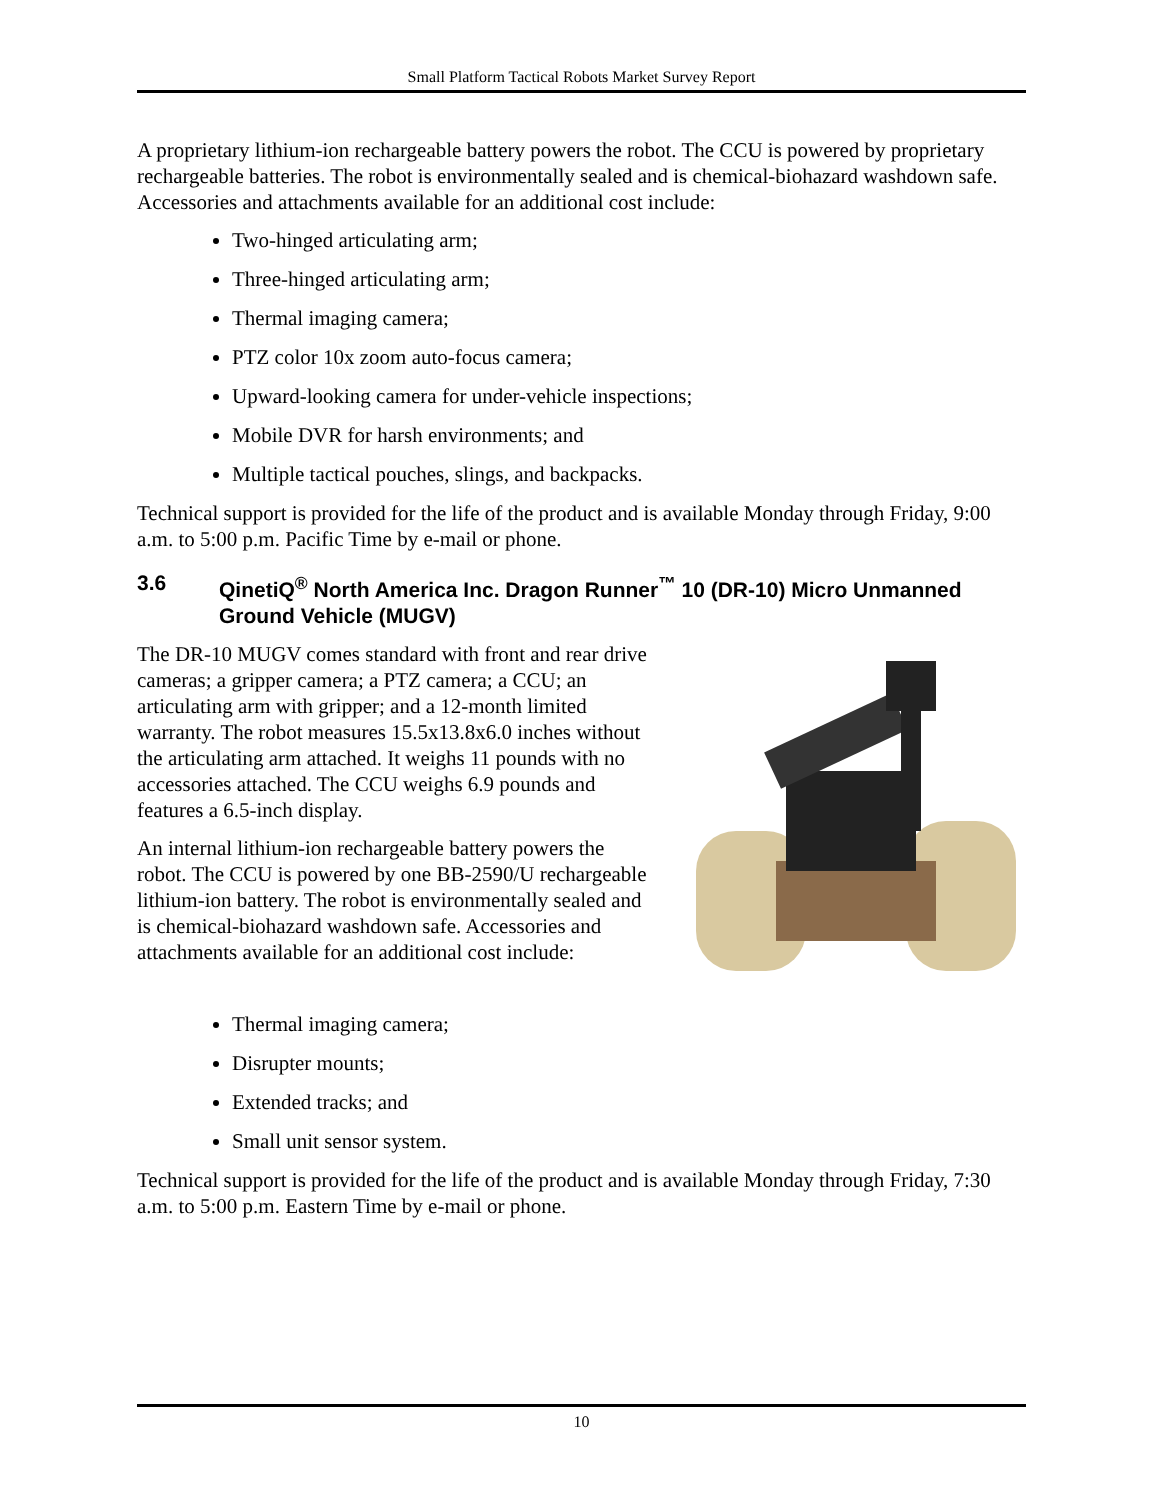Small Platform Tactical Robots Market Survey Report
A proprietary lithium-ion rechargeable battery powers the robot. The CCU is powered by proprietary rechargeable batteries. The robot is environmentally sealed and is chemical-biohazard washdown safe. Accessories and attachments available for an additional cost include:
Two-hinged articulating arm;
Three-hinged articulating arm;
Thermal imaging camera;
PTZ color 10x zoom auto-focus camera;
Upward-looking camera for under-vehicle inspections;
Mobile DVR for harsh environments; and
Multiple tactical pouches, slings, and backpacks.
Technical support is provided for the life of the product and is available Monday through Friday, 9:00 a.m. to 5:00 p.m. Pacific Time by e-mail or phone.
3.6 QinetiQ<sup>®</sup> North America Inc. Dragon Runner<sup>™</sup> 10 (DR-10) Micro Unmanned Ground Vehicle (MUGV)
The DR-10 MUGV comes standard with front and rear drive cameras; a gripper camera; a PTZ camera; a CCU; an articulating arm with gripper; and a 12-month limited warranty. The robot measures 15.5x13.8x6.0 inches without the articulating arm attached. It weighs 11 pounds with no accessories attached. The CCU weighs 6.9 pounds and features a 6.5-inch display.
An internal lithium-ion rechargeable battery powers the robot. The CCU is powered by one BB-2590/U rechargeable lithium-ion battery. The robot is environmentally sealed and is chemical-biohazard washdown safe. Accessories and attachments available for an additional cost include:
Thermal imaging camera;
Disrupter mounts;
Extended tracks; and
Small unit sensor system.
Technical support is provided for the life of the product and is available Monday through Friday, 7:30 a.m. to 5:00 p.m. Eastern Time by e-mail or phone.
10